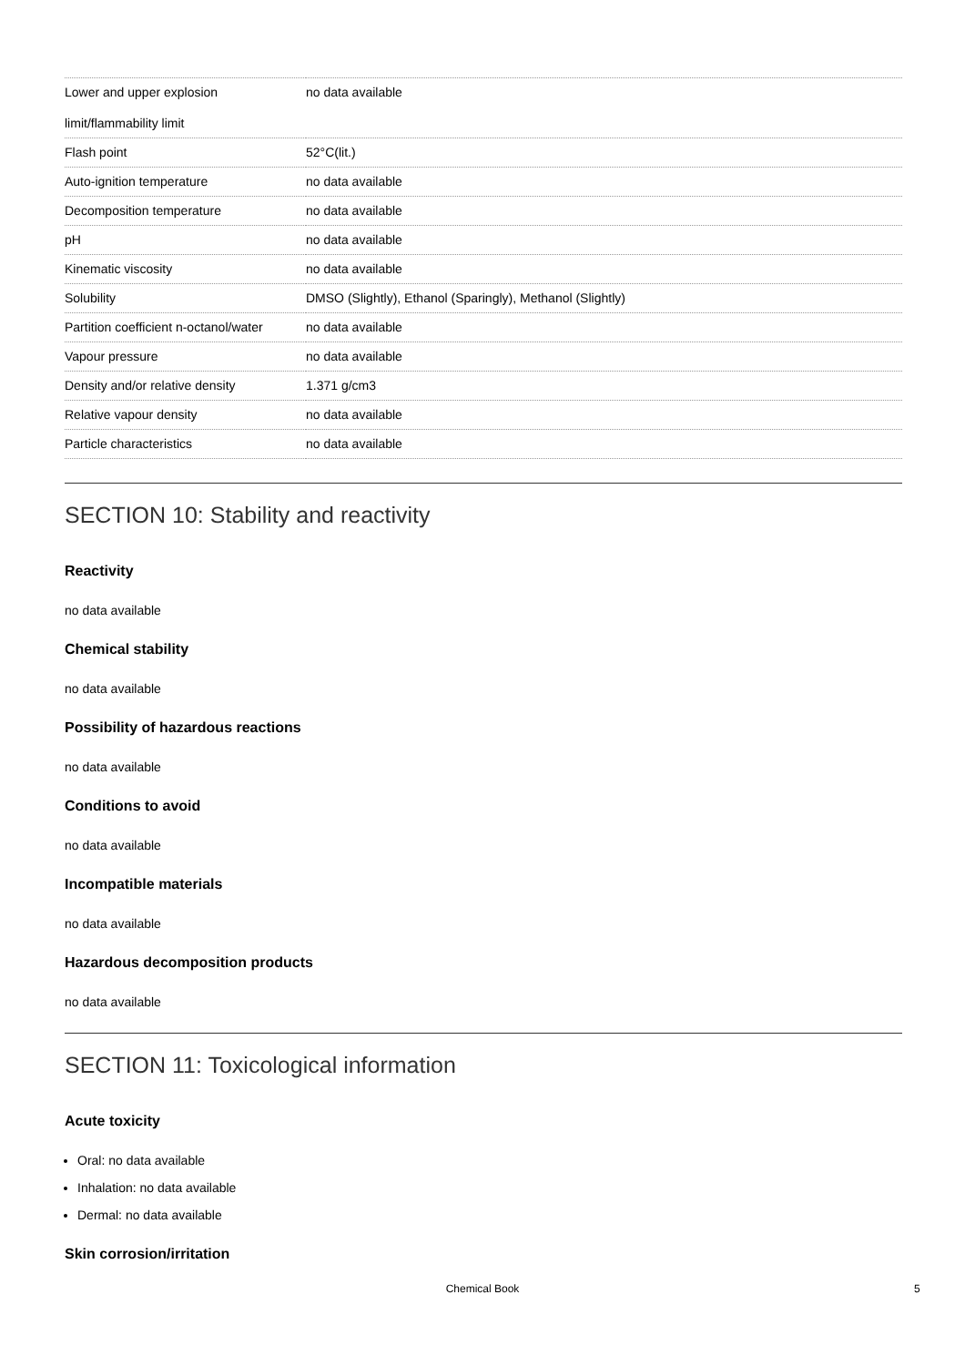| Lower and upper explosion limit/flammability limit | no data available |
| Flash point | 52°C(lit.) |
| Auto-ignition temperature | no data available |
| Decomposition temperature | no data available |
| pH | no data available |
| Kinematic viscosity | no data available |
| Solubility | DMSO (Slightly), Ethanol (Sparingly), Methanol (Slightly) |
| Partition coefficient n-octanol/water | no data available |
| Vapour pressure | no data available |
| Density and/or relative density | 1.371 g/cm3 |
| Relative vapour density | no data available |
| Particle characteristics | no data available |
SECTION 10: Stability and reactivity
Reactivity
no data available
Chemical stability
no data available
Possibility of hazardous reactions
no data available
Conditions to avoid
no data available
Incompatible materials
no data available
Hazardous decomposition products
no data available
SECTION 11: Toxicological information
Acute toxicity
Oral: no data available
Inhalation: no data available
Dermal: no data available
Skin corrosion/irritation
Chemical Book 5